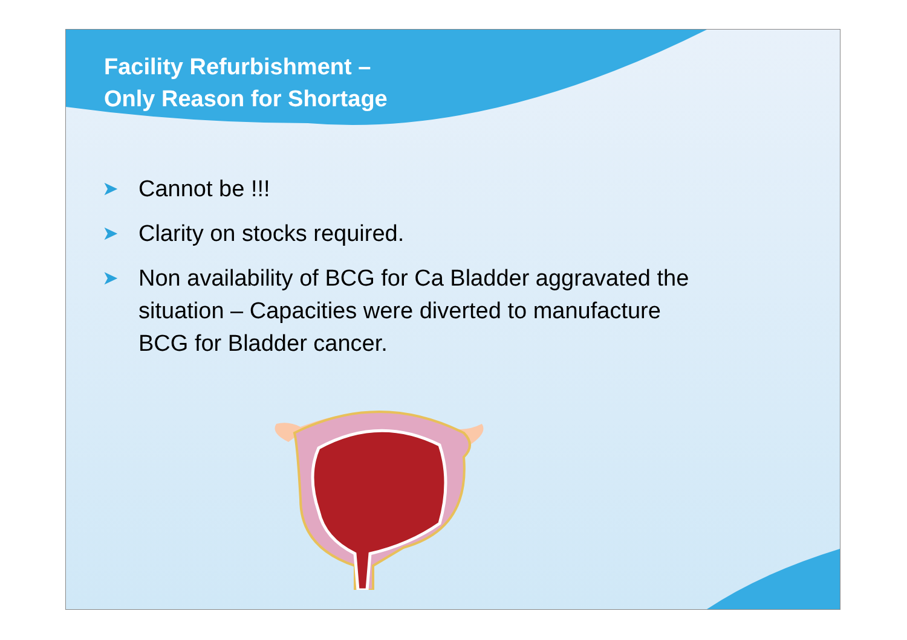Facility Refurbishment –
Only Reason for Shortage
➤ Cannot be !!!
➤ Clarity on stocks required.
➤ Non availability of BCG for Ca Bladder aggravated the situation – Capacities were diverted to manufacture BCG for Bladder cancer.